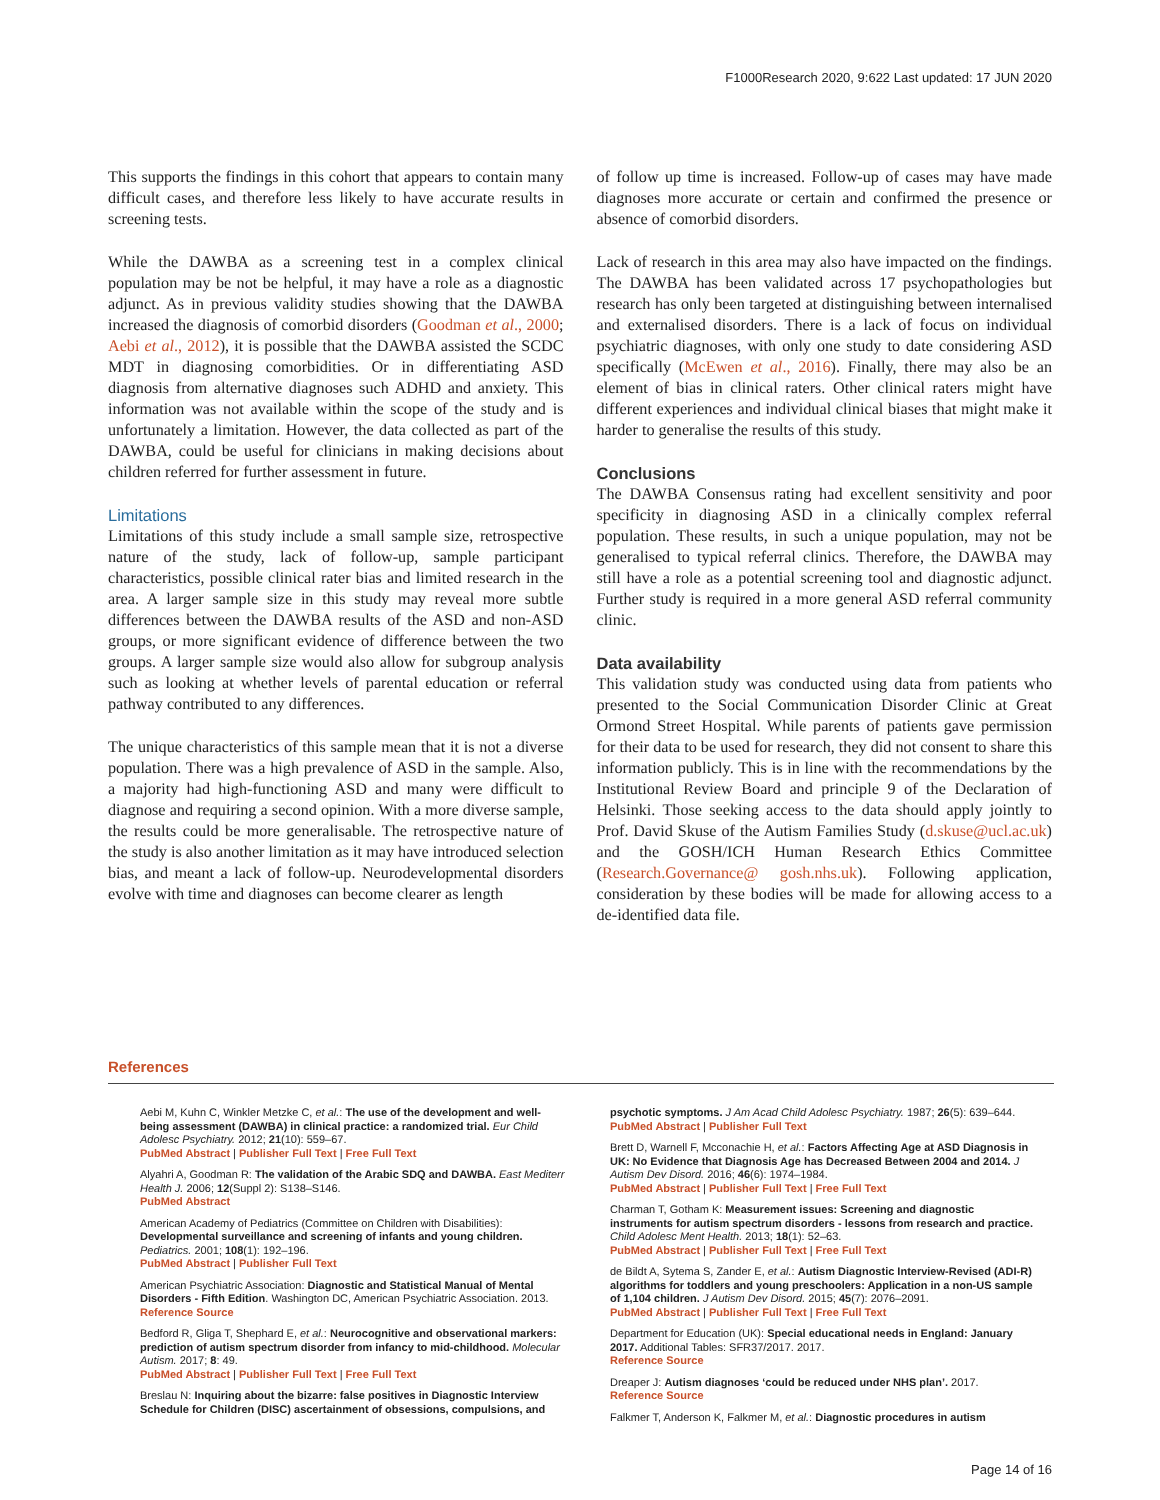F1000Research 2020, 9:622 Last updated: 17 JUN 2020
This supports the findings in this cohort that appears to contain many difficult cases, and therefore less likely to have accurate results in screening tests.
While the DAWBA as a screening test in a complex clinical population may be not be helpful, it may have a role as a diagnostic adjunct. As in previous validity studies showing that the DAWBA increased the diagnosis of comorbid disorders (Goodman et al., 2000; Aebi et al., 2012), it is possible that the DAWBA assisted the SCDC MDT in diagnosing comorbidities. Or in differentiating ASD diagnosis from alternative diagnoses such ADHD and anxiety. This information was not available within the scope of the study and is unfortunately a limitation. However, the data collected as part of the DAWBA, could be useful for clinicians in making decisions about children referred for further assessment in future.
Limitations
Limitations of this study include a small sample size, retrospective nature of the study, lack of follow-up, sample participant characteristics, possible clinical rater bias and limited research in the area. A larger sample size in this study may reveal more subtle differences between the DAWBA results of the ASD and non-ASD groups, or more significant evidence of difference between the two groups. A larger sample size would also allow for subgroup analysis such as looking at whether levels of parental education or referral pathway contributed to any differences.
The unique characteristics of this sample mean that it is not a diverse population. There was a high prevalence of ASD in the sample. Also, a majority had high-functioning ASD and many were difficult to diagnose and requiring a second opinion. With a more diverse sample, the results could be more generalisable. The retrospective nature of the study is also another limitation as it may have introduced selection bias, and meant a lack of follow-up. Neurodevelopmental disorders evolve with time and diagnoses can become clearer as length
of follow up time is increased. Follow-up of cases may have made diagnoses more accurate or certain and confirmed the presence or absence of comorbid disorders.
Lack of research in this area may also have impacted on the findings. The DAWBA has been validated across 17 psychopathologies but research has only been targeted at distinguishing between internalised and externalised disorders. There is a lack of focus on individual psychiatric diagnoses, with only one study to date considering ASD specifically (McEwen et al., 2016). Finally, there may also be an element of bias in clinical raters. Other clinical raters might have different experiences and individual clinical biases that might make it harder to generalise the results of this study.
Conclusions
The DAWBA Consensus rating had excellent sensitivity and poor specificity in diagnosing ASD in a clinically complex referral population. These results, in such a unique population, may not be generalised to typical referral clinics. Therefore, the DAWBA may still have a role as a potential screening tool and diagnostic adjunct. Further study is required in a more general ASD referral community clinic.
Data availability
This validation study was conducted using data from patients who presented to the Social Communication Disorder Clinic at Great Ormond Street Hospital. While parents of patients gave permission for their data to be used for research, they did not consent to share this information publicly. This is in line with the recommendations by the Institutional Review Board and principle 9 of the Declaration of Helsinki. Those seeking access to the data should apply jointly to Prof. David Skuse of the Autism Families Study (d.skuse@ucl.ac.uk) and the GOSH/ICH Human Research Ethics Committee (Research.Governance@ gosh.nhs.uk). Following application, consideration by these bodies will be made for allowing access to a de-identified data file.
References
Aebi M, Kuhn C, Winkler Metzke C, et al.: The use of the development and well-being assessment (DAWBA) in clinical practice: a randomized trial. Eur Child Adolesc Psychiatry. 2012; 21(10): 559–67.
PubMed Abstract | Publisher Full Text | Free Full Text
Alyahri A, Goodman R: The validation of the Arabic SDQ and DAWBA. East Mediterr Health J. 2006; 12(Suppl 2): S138–S146.
PubMed Abstract
American Academy of Pediatrics (Committee on Children with Disabilities): Developmental surveillance and screening of infants and young children. Pediatrics. 2001; 108(1): 192–196.
PubMed Abstract | Publisher Full Text
American Psychiatric Association: Diagnostic and Statistical Manual of Mental Disorders - Fifth Edition. Washington DC, American Psychiatric Association. 2013.
Reference Source
Bedford R, Gliga T, Shephard E, et al.: Neurocognitive and observational markers: prediction of autism spectrum disorder from infancy to mid-childhood. Molecular Autism. 2017; 8: 49.
PubMed Abstract | Publisher Full Text | Free Full Text
Breslau N: Inquiring about the bizarre: false positives in Diagnostic Interview Schedule for Children (DISC) ascertainment of obsessions, compulsions, and
psychotic symptoms. J Am Acad Child Adolesc Psychiatry. 1987; 26(5): 639–644.
PubMed Abstract | Publisher Full Text
Brett D, Warnell F, Mcconachie H, et al.: Factors Affecting Age at ASD Diagnosis in UK: No Evidence that Diagnosis Age has Decreased Between 2004 and 2014. J Autism Dev Disord. 2016; 46(6): 1974–1984.
PubMed Abstract | Publisher Full Text | Free Full Text
Charman T, Gotham K: Measurement issues: Screening and diagnostic instruments for autism spectrum disorders - lessons from research and practice. Child Adolesc Ment Health. 2013; 18(1): 52–63.
PubMed Abstract | Publisher Full Text | Free Full Text
de Bildt A, Sytema S, Zander E, et al.: Autism Diagnostic Interview-Revised (ADI-R) algorithms for toddlers and young preschoolers: Application in a non-US sample of 1,104 children. J Autism Dev Disord. 2015; 45(7): 2076–2091.
PubMed Abstract | Publisher Full Text | Free Full Text
Department for Education (UK): Special educational needs in England: January 2017. Additional Tables: SFR37/2017. 2017.
Reference Source
Dreaper J: Autism diagnoses ‘could be reduced under NHS plan’. 2017.
Reference Source
Falkmer T, Anderson K, Falkmer M, et al.: Diagnostic procedures in autism
Page 14 of 16